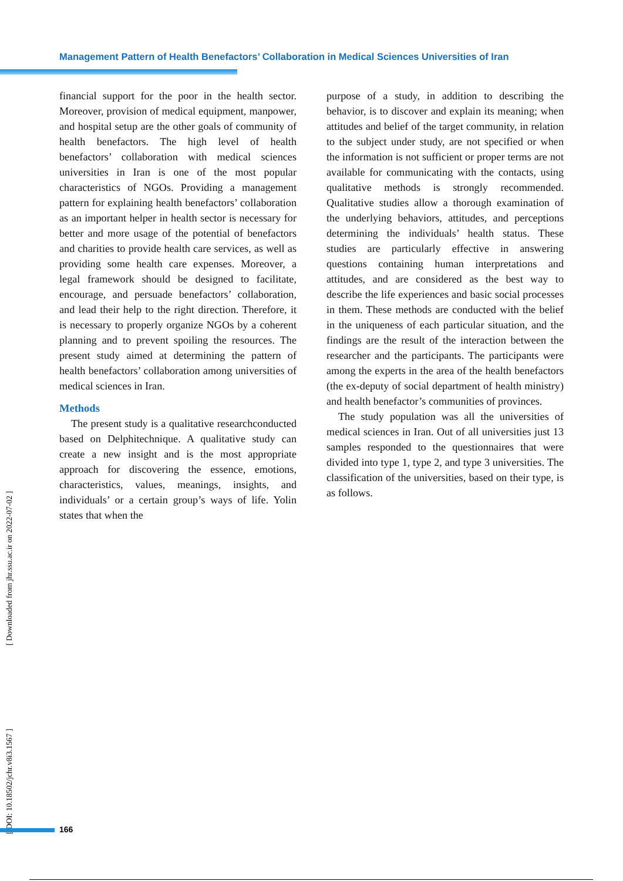Management Pattern of Health Benefactors’ Collaboration in Medical Sciences Universities of Iran
financial support for the poor in the health sector. Moreover, provision of medical equipment, manpower, and hospital setup are the other goals of community of health benefactors. The high level of health benefactors’ collaboration with medical sciences universities in Iran is one of the most popular characteristics of NGOs. Providing a management pattern for explaining health benefactors’ collaboration as an important helper in health sector is necessary for better and more usage of the potential of benefactors and charities to provide health care services, as well as providing some health care expenses. Moreover, a legal framework should be designed to facilitate, encourage, and persuade benefactors’ collaboration, and lead their help to the right direction. Therefore, it is necessary to properly organize NGOs by a coherent planning and to prevent spoiling the resources. The present study aimed at determining the pattern of health benefactors’ collaboration among universities of medical sciences in Iran.
Methods
The present study is a qualitative researchconducted based on Delphitechnique. A qualitative study can create a new insight and is the most appropriate approach for discovering the essence, emotions, characteristics, values, meanings, insights, and individuals’ or a certain group’s ways of life. Yolin states that when the
purpose of a study, in addition to describing the behavior, is to discover and explain its meaning; when attitudes and belief of the target community, in relation to the subject under study, are not specified or when the information is not sufficient or proper terms are not available for communicating with the contacts, using qualitative methods is strongly recommended. Qualitative studies allow a thorough examination of the underlying behaviors, attitudes, and perceptions determining the individuals’ health status. These studies are particularly effective in answering questions containing human interpretations and attitudes, and are considered as the best way to describe the life experiences and basic social processes in them. These methods are conducted with the belief in the uniqueness of each particular situation, and the findings are the result of the interaction between the researcher and the participants. The participants were among the experts in the area of the health benefactors (the ex-deputy of social department of health ministry) and health benefactor’s communities of provinces.
The study population was all the universities of medical sciences in Iran. Out of all universities just 13 samples responded to the questionnaires that were divided into type 1, type 2, and type 3 universities. The classification of the universities, based on their type, is as follows.
[ DOI: 10.18502/jchr.v8i3.1567 ] [ Downloaded from jhr.ssu.ac.ir on 2022-07-02 ]
166